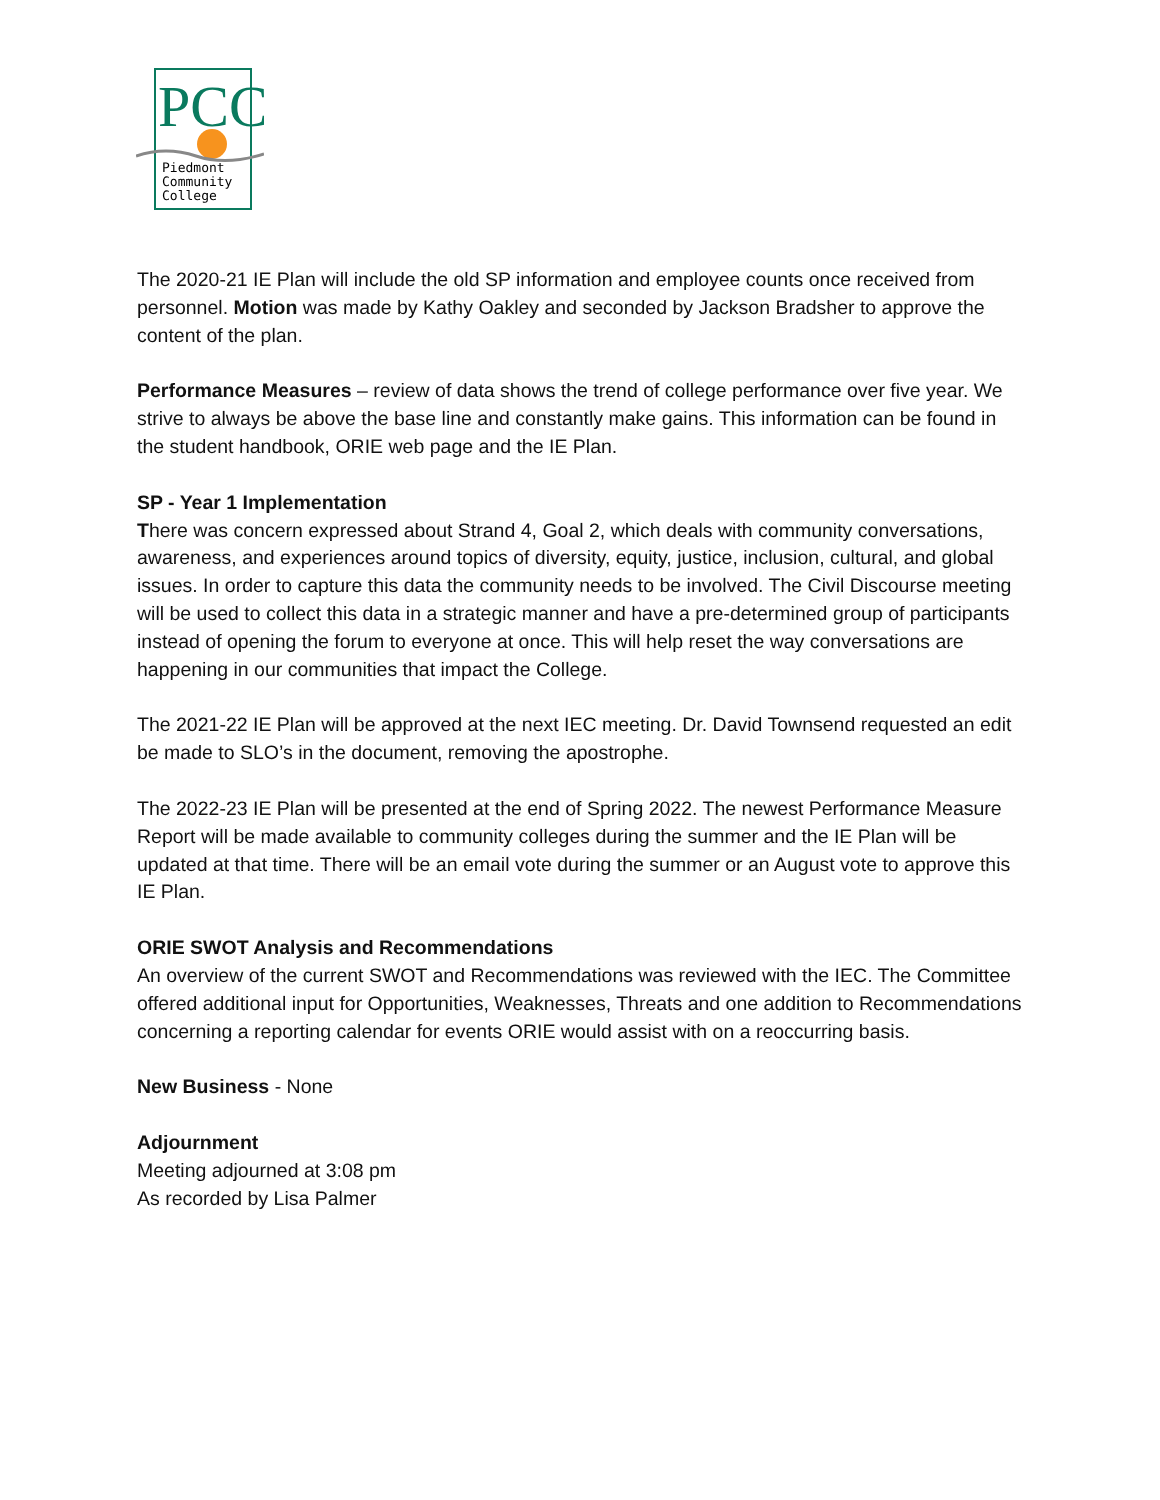PCC
Piedmont
Community
College
The 2020-21 IE Plan will include the old SP information and employee counts once received from personnel. Motion was made by Kathy Oakley and seconded by Jackson Bradsher to approve the content of the plan.
Performance Measures – review of data shows the trend of college performance over five year. We strive to always be above the base line and constantly make gains. This information can be found in the student handbook, ORIE web page and the IE Plan.
SP - Year 1 Implementation
There was concern expressed about Strand 4, Goal 2, which deals with community conversations, awareness, and experiences around topics of diversity, equity, justice, inclusion, cultural, and global issues. In order to capture this data the community needs to be involved. The Civil Discourse meeting will be used to collect this data in a strategic manner and have a pre-determined group of participants instead of opening the forum to everyone at once. This will help reset the way conversations are happening in our communities that impact the College.
The 2021-22 IE Plan will be approved at the next IEC meeting. Dr. David Townsend requested an edit be made to SLO’s in the document, removing the apostrophe.
The 2022-23 IE Plan will be presented at the end of Spring 2022. The newest Performance Measure Report will be made available to community colleges during the summer and the IE Plan will be updated at that time. There will be an email vote during the summer or an August vote to approve this IE Plan.
ORIE SWOT Analysis and Recommendations
An overview of the current SWOT and Recommendations was reviewed with the IEC. The Committee offered additional input for Opportunities, Weaknesses, Threats and one addition to Recommendations concerning a reporting calendar for events ORIE would assist with on a reoccurring basis.
New Business - None
Adjournment
Meeting adjourned at 3:08 pm
As recorded by Lisa Palmer